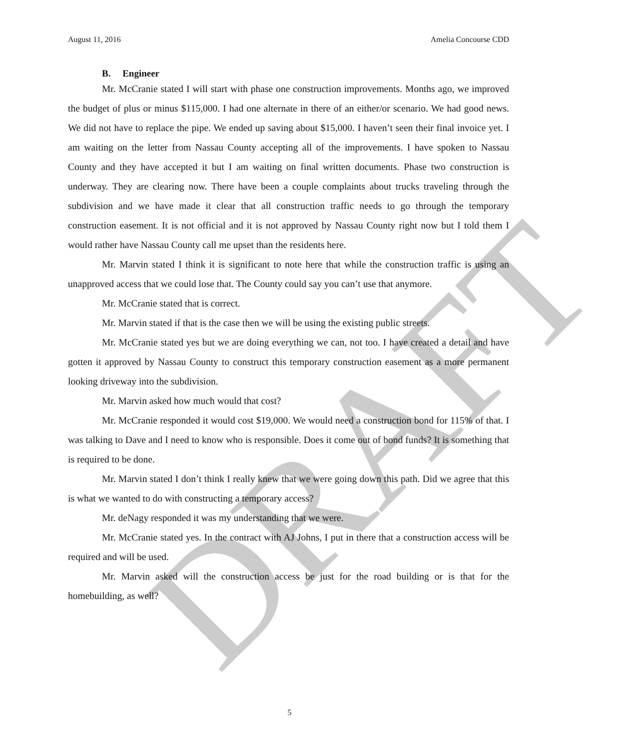DRAFT
August 11, 2016 Amelia Concourse CDD
B. Engineer
Mr. McCranie stated I will start with phase one construction improvements. Months ago, we improved the budget of plus or minus $115,000. I had one alternate in there of an either/or scenario. We had good news. We did not have to replace the pipe. We ended up saving about $15,000. I haven’t seen their final invoice yet. I am waiting on the letter from Nassau County accepting all of the improvements. I have spoken to Nassau County and they have accepted it but I am waiting on final written documents. Phase two construction is underway. They are clearing now. There have been a couple complaints about trucks traveling through the subdivision and we have made it clear that all construction traffic needs to go through the temporary construction easement. It is not official and it is not approved by Nassau County right now but I told them I would rather have Nassau County call me upset than the residents here.
Mr. Marvin stated I think it is significant to note here that while the construction traffic is using an unapproved access that we could lose that. The County could say you can’t use that anymore.
Mr. McCranie stated that is correct.
Mr. Marvin stated if that is the case then we will be using the existing public streets.
Mr. McCranie stated yes but we are doing everything we can, not too. I have created a detail and have gotten it approved by Nassau County to construct this temporary construction easement as a more permanent looking driveway into the subdivision.
Mr. Marvin asked how much would that cost?
Mr. McCranie responded it would cost $19,000. We would need a construction bond for 115% of that. I was talking to Dave and I need to know who is responsible. Does it come out of bond funds? It is something that is required to be done.
Mr. Marvin stated I don’t think I really knew that we were going down this path. Did we agree that this is what we wanted to do with constructing a temporary access?
Mr. deNagy responded it was my understanding that we were.
Mr. McCranie stated yes. In the contract with AJ Johns, I put in there that a construction access will be required and will be used.
Mr. Marvin asked will the construction access be just for the road building or is that for the homebuilding, as well?
5